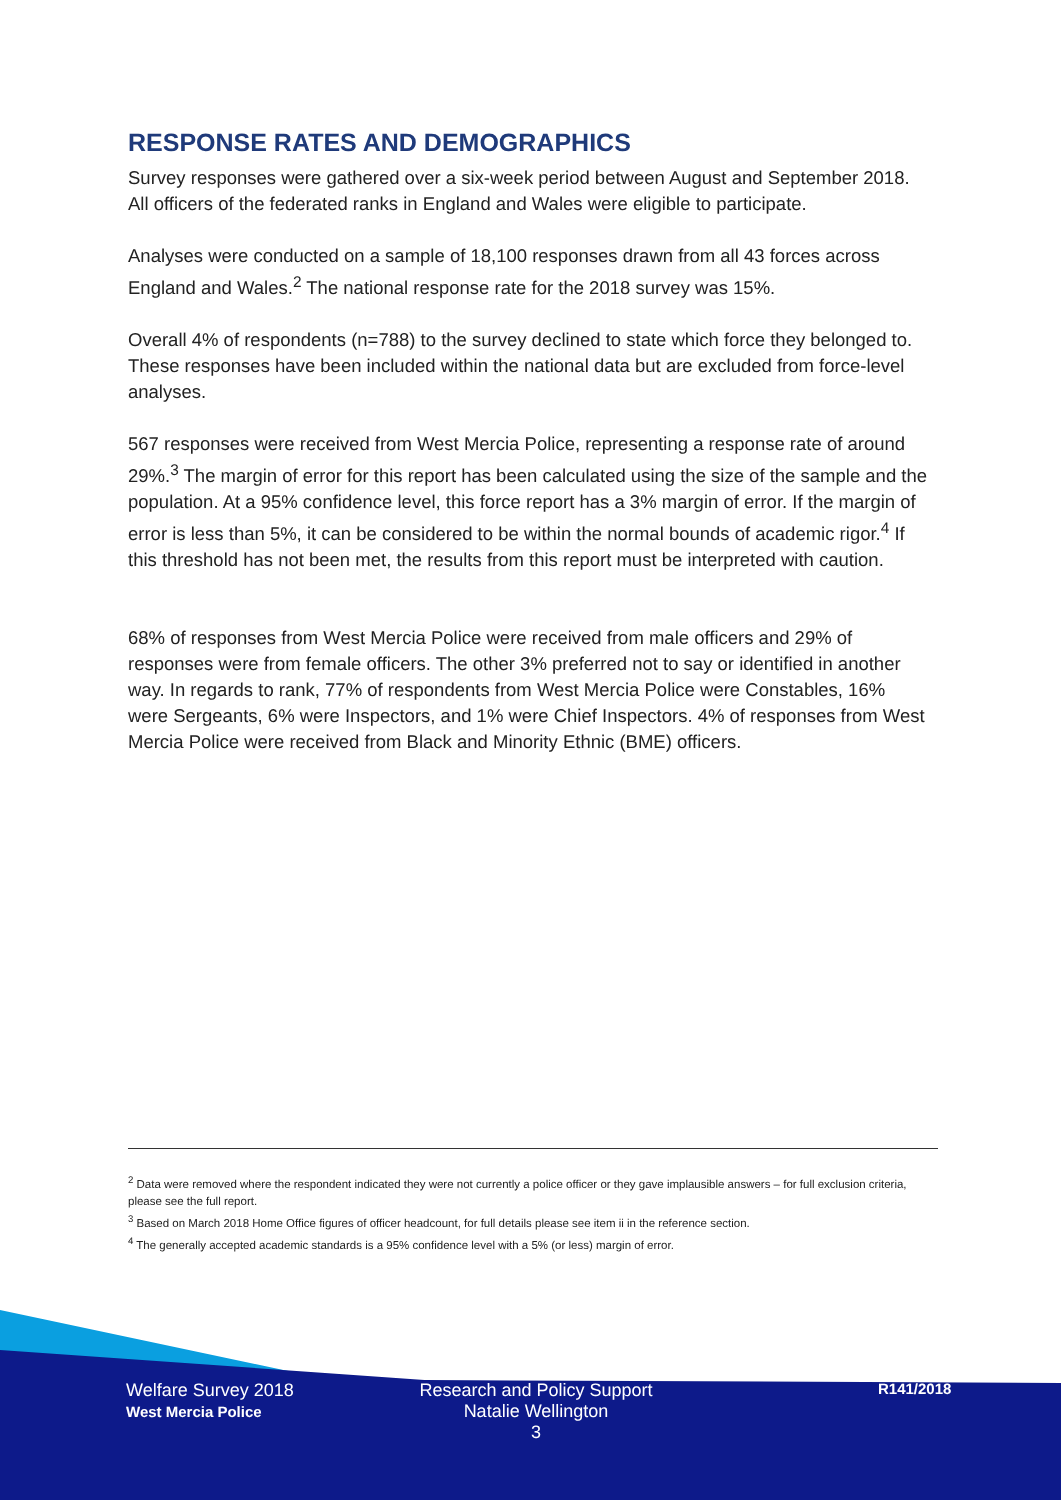RESPONSE RATES AND DEMOGRAPHICS
Survey responses were gathered over a six-week period between August and September 2018. All officers of the federated ranks in England and Wales were eligible to participate.
Analyses were conducted on a sample of 18,100 responses drawn from all 43 forces across England and Wales.<sup>2</sup> The national response rate for the 2018 survey was 15%.
Overall 4% of respondents (n=788) to the survey declined to state which force they belonged to. These responses have been included within the national data but are excluded from force-level analyses.
567 responses were received from West Mercia Police, representing a response rate of around 29%.<sup>3</sup> The margin of error for this report has been calculated using the size of the sample and the population. At a 95% confidence level, this force report has a 3% margin of error. If the margin of error is less than 5%, it can be considered to be within the normal bounds of academic rigor.<sup>4</sup> If this threshold has not been met, the results from this report must be interpreted with caution.
68% of responses from West Mercia Police were received from male officers and 29% of responses were from female officers. The other 3% preferred not to say or identified in another way. In regards to rank, 77% of respondents from West Mercia Police were Constables, 16% were Sergeants, 6% were Inspectors, and 1% were Chief Inspectors. 4% of responses from West Mercia Police were received from Black and Minority Ethnic (BME) officers.
<sup>2</sup> Data were removed where the respondent indicated they were not currently a police officer or they gave implausible answers – for full exclusion criteria, please see the full report.
<sup>3</sup> Based on March 2018 Home Office figures of officer headcount, for full details please see item ii in the reference section.
<sup>4</sup> The generally accepted academic standards is a 95% confidence level with a 5% (or less) margin of error.
Welfare Survey 2018
West Mercia Police
Research and Policy Support
Natalie Wellington
3
R141/2018